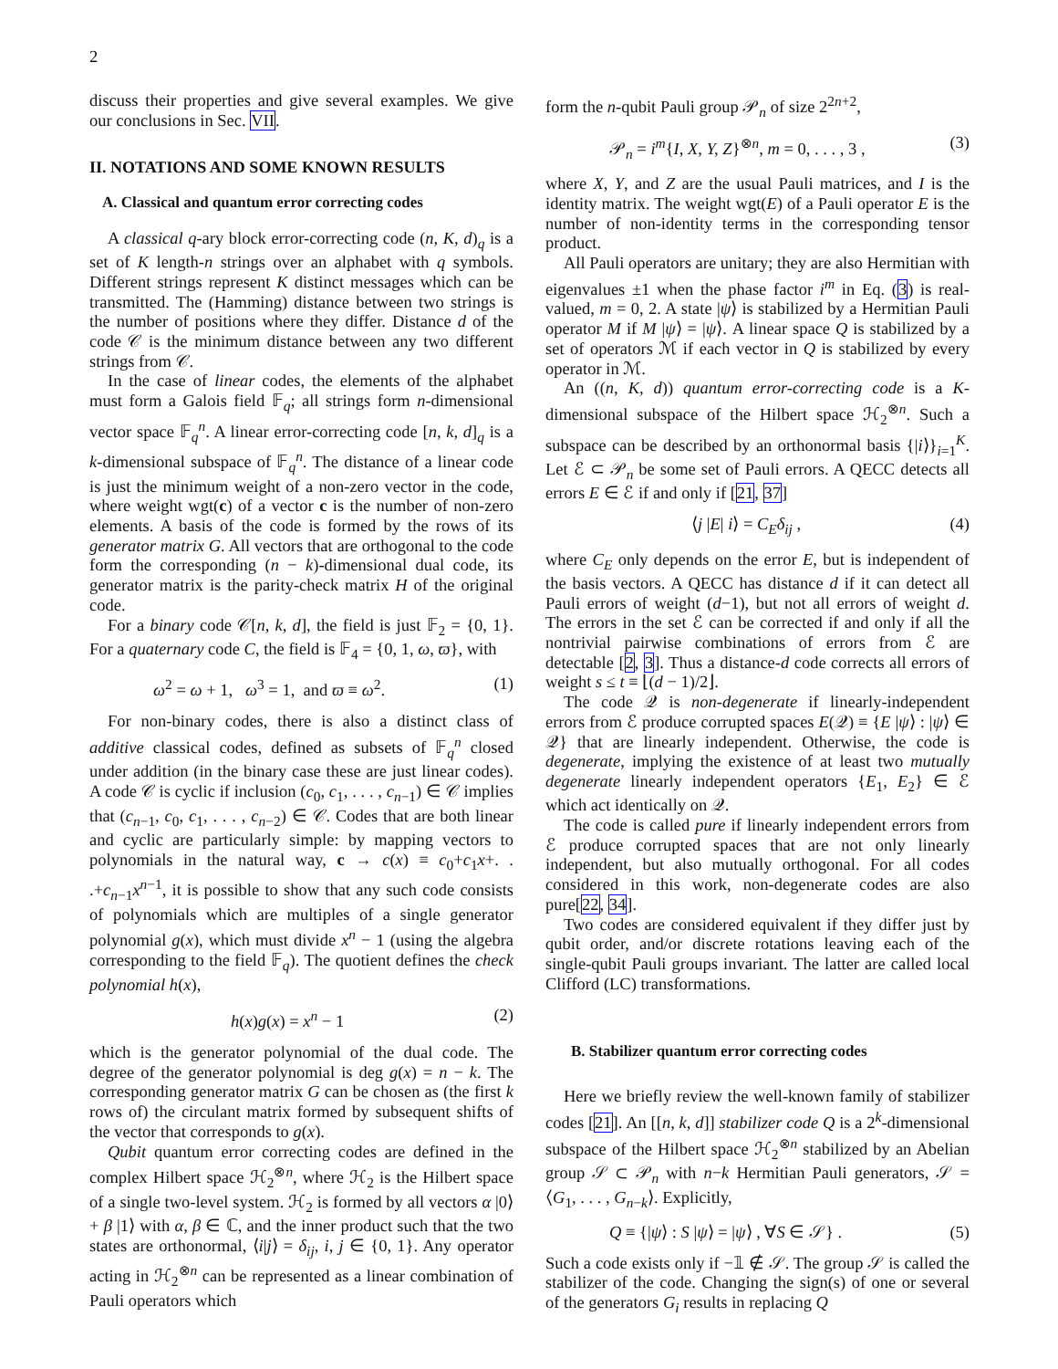2
discuss their properties and give several examples. We give our conclusions in Sec. VII.
II. NOTATIONS AND SOME KNOWN RESULTS
A. Classical and quantum error correcting codes
A classical q-ary block error-correcting code (n, K, d)<sub>q</sub> is a set of K length-n strings over an alphabet with q symbols. Different strings represent K distinct messages which can be transmitted. The (Hamming) distance between two strings is the number of positions where they differ. Distance d of the code 𝒞 is the minimum distance between any two different strings from 𝒞.
In the case of linear codes, the elements of the alphabet must form a Galois field 𝔽<sub>q</sub>; all strings form n-dimensional vector space 𝔽<sub>q</sub><sup>n</sup>. A linear error-correcting code [n, k, d]<sub>q</sub> is a k-dimensional subspace of 𝔽<sub>q</sub><sup>n</sup>. The distance of a linear code is just the minimum weight of a non-zero vector in the code, where weight wgt(c) of a vector c is the number of non-zero elements. A basis of the code is formed by the rows of its generator matrix G. All vectors that are orthogonal to the code form the corresponding (n − k)-dimensional dual code, its generator matrix is the parity-check matrix H of the original code.
For a binary code 𝒞[n, k, d], the field is just 𝔽<sub>2</sub> = {0, 1}. For a quaternary code C, the field is 𝔽<sub>4</sub> = {0, 1, ω, ϖ}, with
ω<sup>2</sup> = ω + 1, ω<sup>3</sup> = 1, and ϖ ≡ ω<sup>2</sup>. (1)
For non-binary codes, there is also a distinct class of additive classical codes, defined as subsets of 𝔽<sub>q</sub><sup>n</sup> closed under addition (in the binary case these are just linear codes). A code 𝒞 is cyclic if inclusion (c<sub>0</sub>, c<sub>1</sub>, . . . , c<sub>n−1</sub>) ∈ 𝒞 implies that (c<sub>n−1</sub>, c<sub>0</sub>, c<sub>1</sub>, . . . , c<sub>n−2</sub>) ∈ 𝒞. Codes that are both linear and cyclic are particularly simple: by mapping vectors to polynomials in the natural way, c → c(x) ≡ c<sub>0</sub>+c<sub>1</sub>x+. . .+c<sub>n−1</sub>x<sup>n−1</sup>, it is possible to show that any such code consists of polynomials which are multiples of a single generator polynomial g(x), which must divide x<sup>n</sup> − 1 (using the algebra corresponding to the field 𝔽<sub>q</sub>). The quotient defines the check polynomial h(x),
h(x)g(x) = x<sup>n</sup> − 1 (2)
which is the generator polynomial of the dual code. The degree of the generator polynomial is deg g(x) = n − k. The corresponding generator matrix G can be chosen as (the first k rows of) the circulant matrix formed by subsequent shifts of the vector that corresponds to g(x).
Qubit quantum error correcting codes are defined in the complex Hilbert space ℋ<sub>2</sub><sup>⊗n</sup>, where ℋ<sub>2</sub> is the Hilbert space of a single two-level system. ℋ<sub>2</sub> is formed by all vectors α |0⟩ + β |1⟩ with α, β ∈ ℂ, and the inner product such that the two states are orthonormal, ⟨i|j⟩ = δ<sub>ij</sub>, i, j ∈ {0, 1}. Any operator acting in ℋ<sub>2</sub><sup>⊗n</sup> can be represented as a linear combination of Pauli operators which
form the n-qubit Pauli group 𝒫<sub>n</sub> of size 2<sup>2n+2</sup>,
𝒫<sub>n</sub> = i<sup>m</sup>{I, X, Y, Z}<sup>⊗n</sup>, m = 0, . . . , 3 , (3)
where X, Y, and Z are the usual Pauli matrices, and I is the identity matrix. The weight wgt(E) of a Pauli operator E is the number of non-identity terms in the corresponding tensor product.
All Pauli operators are unitary; they are also Hermitian with eigenvalues ±1 when the phase factor i<sup>m</sup> in Eq. (3) is real-valued, m = 0, 2. A state |ψ⟩ is stabilized by a Hermitian Pauli operator M if M |ψ⟩ = |ψ⟩. A linear space Q is stabilized by a set of operators ℳ if each vector in Q is stabilized by every operator in ℳ.
An ((n, K, d)) quantum error-correcting code is a K-dimensional subspace of the Hilbert space ℋ<sub>2</sub><sup>⊗n</sup>. Such a subspace can be described by an orthonormal basis {|i⟩}<sub>i=1</sub><sup>K</sup>. Let ℰ ⊂ 𝒫<sub>n</sub> be some set of Pauli errors. A QECC detects all errors E ∈ ℰ if and only if [21, 37]
⟨j |E| i⟩ = C<sub>E</sub>δ<sub>ij</sub> , (4)
where C<sub>E</sub> only depends on the error E, but is independent of the basis vectors. A QECC has distance d if it can detect all Pauli errors of weight (d−1), but not all errors of weight d. The errors in the set ℰ can be corrected if and only if all the nontrivial pairwise combinations of errors from ℰ are detectable [2, 3]. Thus a distance-d code corrects all errors of weight s ≤ t ≡ ⌊(d − 1)/2⌋.
The code 𝒬 is non-degenerate if linearly-independent errors from ℰ produce corrupted spaces E(𝒬) ≡ {E |ψ⟩ : |ψ⟩ ∈ 𝒬} that are linearly independent. Otherwise, the code is degenerate, implying the existence of at least two mutually degenerate linearly independent operators {E<sub>1</sub>, E<sub>2</sub>} ∈ ℰ which act identically on 𝒬.
The code is called pure if linearly independent errors from ℰ produce corrupted spaces that are not only linearly independent, but also mutually orthogonal. For all codes considered in this work, non-degenerate codes are also pure[22, 34].
Two codes are considered equivalent if they differ just by qubit order, and/or discrete rotations leaving each of the single-qubit Pauli groups invariant. The latter are called local Clifford (LC) transformations.
B. Stabilizer quantum error correcting codes
Here we briefly review the well-known family of stabilizer codes [21]. An [[n, k, d]] stabilizer code Q is a 2<sup>k</sup>-dimensional subspace of the Hilbert space ℋ<sub>2</sub><sup>⊗n</sup> stabilized by an Abelian group 𝒮 ⊂ 𝒫<sub>n</sub> with n−k Hermitian Pauli generators, 𝒮 = ⟨G<sub>1</sub>, . . . , G<sub>n−k</sub>⟩. Explicitly,
Q ≡ {|ψ⟩ : S |ψ⟩ = |ψ⟩ , ∀S ∈ 𝒮} . (5)
Such a code exists only if −𝟙 ∉ 𝒮. The group 𝒮 is called the stabilizer of the code. Changing the sign(s) of one or several of the generators G<sub>i</sub> results in replacing Q